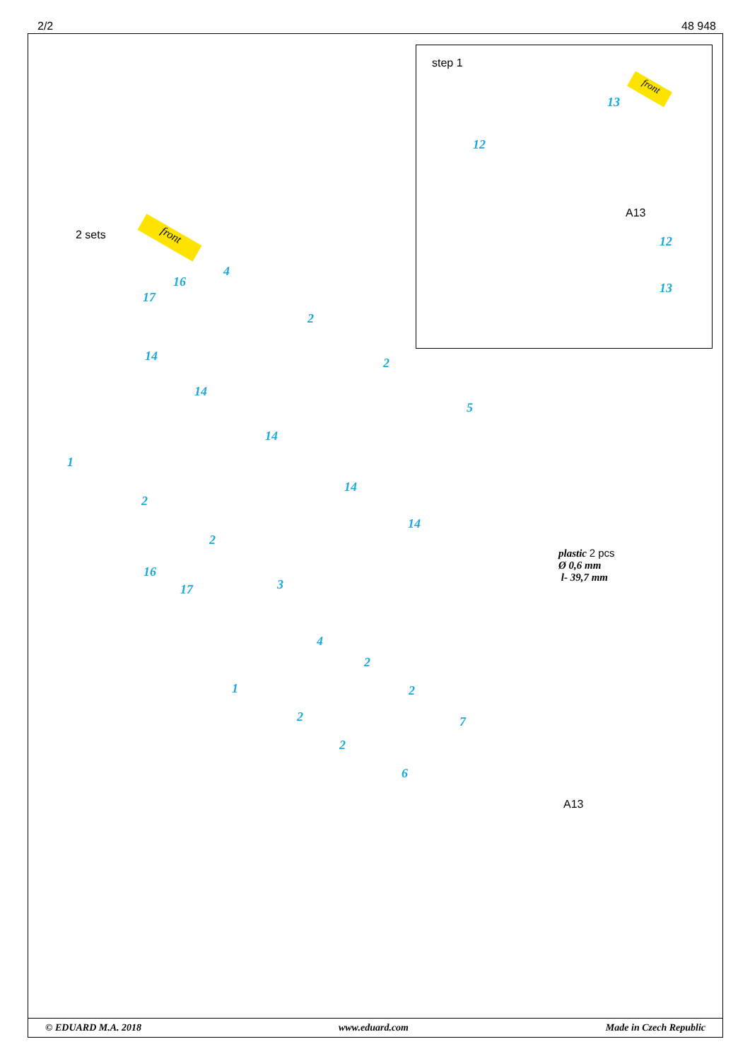2/2 48 948
step 1
13
12
A13
12
13
front
front
2 sets
17
16
4
2
2
5
14
14
14
14
14
1
2
2
3
16
17
plastic 2 pcs
Ø 0,6 mm
l- 39,7 mm
4
2
2
1
2
2
6
7
A13
© EDUARD M.A. 2018 www.eduard.com Made in Czech Republic